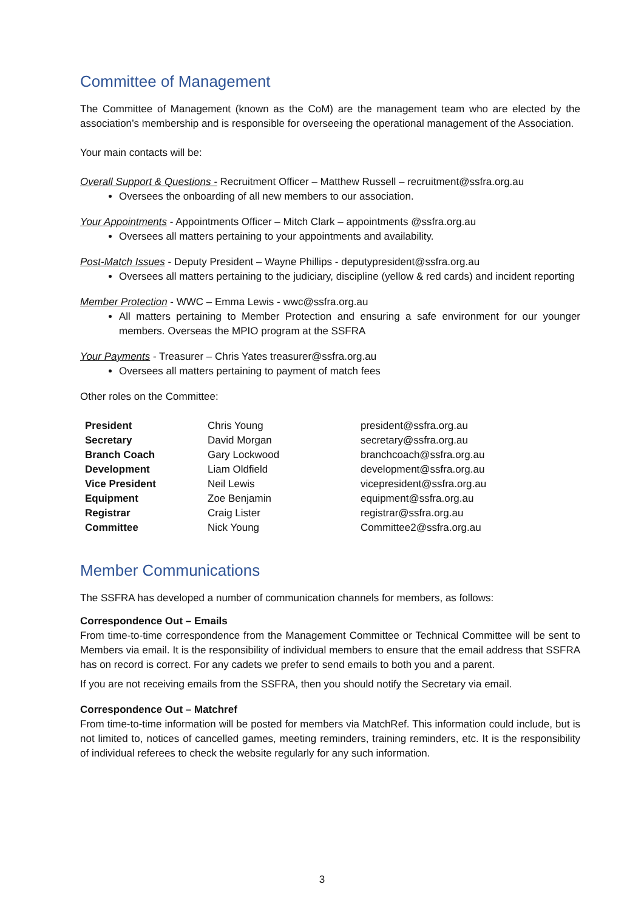Committee of Management
The Committee of Management (known as the CoM) are the management team who are elected by the association’s membership and is responsible for overseeing the operational management of the Association.
Your main contacts will be:
Overall Support & Questions - Recruitment Officer – Matthew Russell – recruitment@ssfra.org.au
Oversees the onboarding of all new members to our association.
Your Appointments - Appointments Officer – Mitch Clark – appointments @ssfra.org.au
Oversees all matters pertaining to your appointments and availability.
Post-Match Issues - Deputy President – Wayne Phillips - deputypresident@ssfra.org.au
Oversees all matters pertaining to the judiciary, discipline (yellow & red cards) and incident reporting
Member Protection - WWC – Emma Lewis - wwc@ssfra.org.au
All matters pertaining to Member Protection and ensuring a safe environment for our younger members. Overseas the MPIO program at the SSFRA
Your Payments - Treasurer – Chris Yates treasurer@ssfra.org.au
Oversees all matters pertaining to payment of match fees
Other roles on the Committee:
| President | Chris Young | president@ssfra.org.au |
| Secretary | David Morgan | secretary@ssfra.org.au |
| Branch Coach | Gary Lockwood | branchcoach@ssfra.org.au |
| Development | Liam Oldfield | development@ssfra.org.au |
| Vice President | Neil Lewis | vicepresident@ssfra.org.au |
| Equipment | Zoe Benjamin | equipment@ssfra.org.au |
| Registrar | Craig Lister | registrar@ssfra.org.au |
| Committee | Nick Young | Committee2@ssfra.org.au |
Member Communications
The SSFRA has developed a number of communication channels for members, as follows:
Correspondence Out – Emails
From time-to-time correspondence from the Management Committee or Technical Committee will be sent to Members via email. It is the responsibility of individual members to ensure that the email address that SSFRA has on record is correct. For any cadets we prefer to send emails to both you and a parent.
If you are not receiving emails from the SSFRA, then you should notify the Secretary via email.
Correspondence Out – Matchref
From time-to-time information will be posted for members via MatchRef. This information could include, but is not limited to, notices of cancelled games, meeting reminders, training reminders, etc. It is the responsibility of individual referees to check the website regularly for any such information.
3